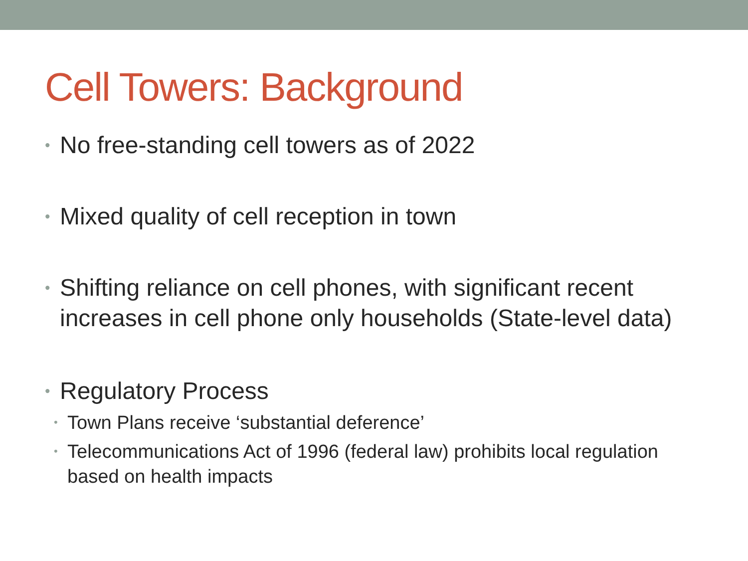Cell Towers: Background
• No free-standing cell towers as of 2022
• Mixed quality of cell reception in town
• Shifting reliance on cell phones, with significant recent increases in cell phone only households (State-level data)
• Regulatory Process
• Town Plans receive ‘substantial deference’
• Telecommunications Act of 1996 (federal law) prohibits local regulation based on health impacts